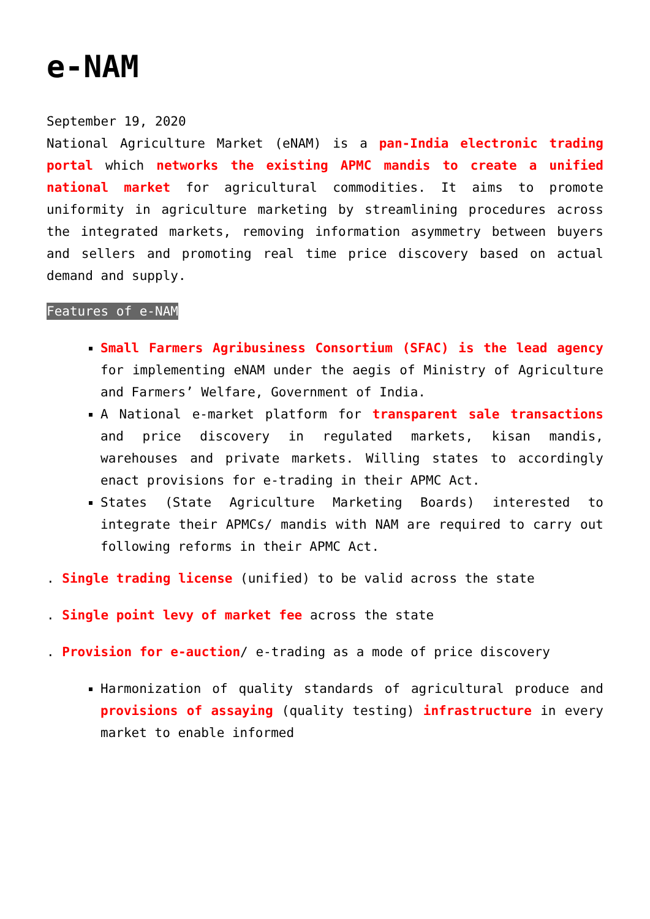e-NAM
September 19, 2020
National Agriculture Market (eNAM) is a pan-India electronic trading portal which networks the existing APMC mandis to create a unified national market for agricultural commodities. It aims to promote uniformity in agriculture marketing by streamlining procedures across the integrated markets, removing information asymmetry between buyers and sellers and promoting real time price discovery based on actual demand and supply.
Features of e-NAM
Small Farmers Agribusiness Consortium (SFAC) is the lead agency for implementing eNAM under the aegis of Ministry of Agriculture and Farmers’ Welfare, Government of India.
A National e-market platform for transparent sale transactions and price discovery in regulated markets, kisan mandis, warehouses and private markets. Willing states to accordingly enact provisions for e-trading in their APMC Act.
States (State Agriculture Marketing Boards) interested to integrate their APMCs/ mandis with NAM are required to carry out following reforms in their APMC Act.
. Single trading license (unified) to be valid across the state
. Single point levy of market fee across the state
. Provision for e-auction/ e-trading as a mode of price discovery
Harmonization of quality standards of agricultural produce and provisions of assaying (quality testing) infrastructure in every market to enable informed